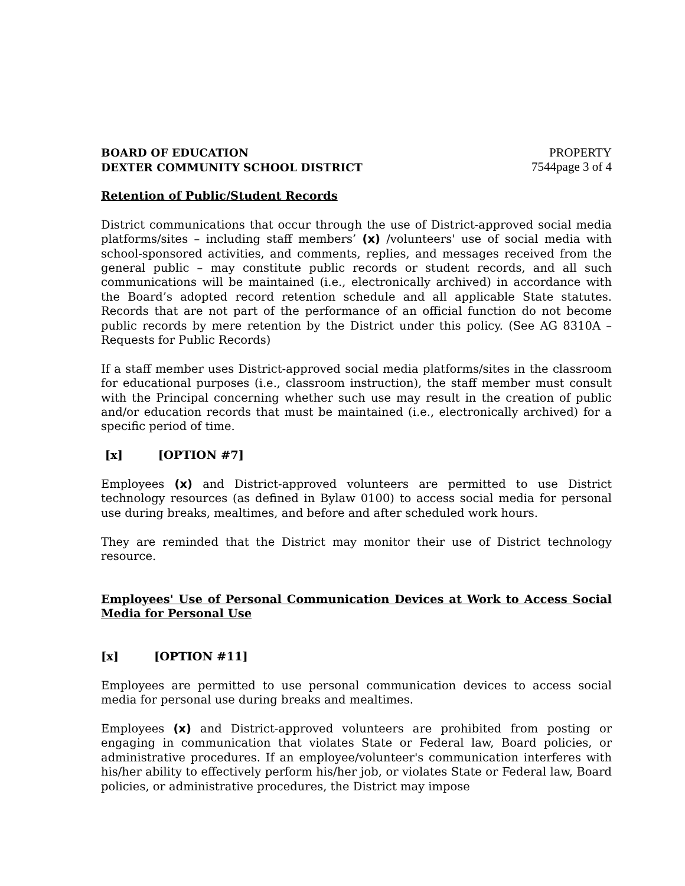BOARD OF EDUCATION
DEXTER COMMUNITY SCHOOL DISTRICT
PROPERTY
7544page 3 of 4
Retention of Public/Student Records
District communications that occur through the use of District-approved social media platforms/sites – including staff members’ (x) /volunteers' use of social media with school-sponsored activities, and comments, replies, and messages received from the general public – may constitute public records or student records, and all such communications will be maintained (i.e., electronically archived) in accordance with the Board’s adopted record retention schedule and all applicable State statutes. Records that are not part of the performance of an official function do not become public records by mere retention by the District under this policy. (See AG 8310A – Requests for Public Records)
If a staff member uses District-approved social media platforms/sites in the classroom for educational purposes (i.e., classroom instruction), the staff member must consult with the Principal concerning whether such use may result in the creation of public and/or education records that must be maintained (i.e., electronically archived) for a specific period of time.
[x] [OPTION #7]
Employees (x) and District-approved volunteers are permitted to use District technology resources (as defined in Bylaw 0100) to access social media for personal use during breaks, mealtimes, and before and after scheduled work hours.
They are reminded that the District may monitor their use of District technology resource.
Employees' Use of Personal Communication Devices at Work to Access Social Media for Personal Use
[x] [OPTION #11]
Employees are permitted to use personal communication devices to access social media for personal use during breaks and mealtimes.
Employees (x) and District-approved volunteers are prohibited from posting or engaging in communication that violates State or Federal law, Board policies, or administrative procedures. If an employee/volunteer's communication interferes with his/her ability to effectively perform his/her job, or violates State or Federal law, Board policies, or administrative procedures, the District may impose